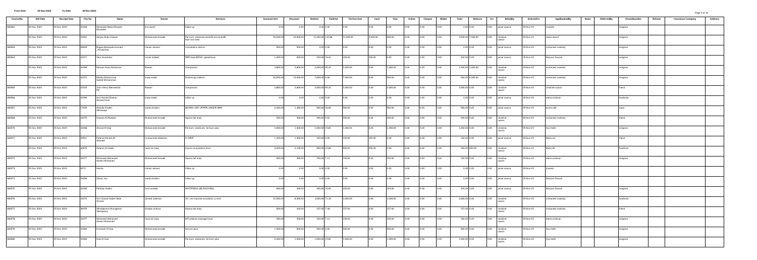From Date: 25-Nov-2023 To Date: 25-Nov-2023
Page 3 of 10
| InvoiceNo | Bill Date | Receipt Date | File No | Name | Doctor | Services | Invoiced Amt | Discount | NetAmt | TotalVat | Tot Due Amt | Cash | Visa | Online | Cheque | Wallet | Total | Balance | Ins | BilledBy | EnteredOn | AppBookedBy | Sales | ReferredBy | KnowAboutUs | Refund | Insurance Company | Address |
| --- | --- | --- | --- | --- | --- | --- | --- | --- | --- | --- | --- | --- | --- | --- | --- | --- | --- | --- | --- | --- | --- | --- | --- | --- | --- | --- | --- | --- |
| 083562 | 25 Nov 2023 | 25 Nov 2023 | 31198 | Mohamed Reda Elsayed Moustafa | lina awni2 | follow up | 0.00 | 0.00 | 0.00 | 0.00 | 0.00 | 0.00 | 0.00 | 0.00 | 0.00 | 0.00 | 0.00 | 0.00 | 0.00 | jamal osama | 25-Nov-23 | mostafa | | | instgram | | | |
| | 25 Nov 2023 | 25 Nov 2023 | 43261 | Ashjan Abdo Hassan | Mohammed Ismaeil | Fat burn- abdomen,endolift arm,endolift face and neck | 26,000.00 | 15,000.00 | 11,000.00 | 142.86 | 11,000.00 | 3,000.00 | 500.00 | 0.00 | 0.00 | 0.00 | 3,500.00 | 7,500.00 | 0.00 | christine cuison | 25-Nov-23 | rasha assad | | | instgram | | | |
| 083563 | 25 Nov 2023 | 25 Nov 2023 | 26949 | Ragea,Mashaulla,Hamed, ,,Aboujufoul, | Hanan almasri | consultation derma | 500.00 | 500.00 | 0.00 | 0.00 | 0.00 | 0.00 | 0.00 | 0.00 | 0.00 | 0.00 | 0.00 | 0.00 | 0.00 | jamal osama | 25-Nov-23 | mohamed mashaly | | | instgram | | | |
| 083564 | 25 Nov 2023 | 25 Nov 2023 | 43271 | Vera Goodness | Umair Hafeez | PRP-face,MESO- glutathione | 1,000.00 | 600.00 | 400.00 | 19.04 | 400.00 | 400.00 | 0.00 | 0.00 | 0.00 | 0.00 | 400.00 | 0.00 | 0.00 | jamal osama | 25-Nov-23 | Maryam Daoudi | | | instgram | | | |
| | 25 Nov 2023 | 25 Nov 2023 | 43269 | Maruan Noori Muhamad | Raslan | chiropractor | 4,800.00 | 2,800.00 | 2,000.00 | 95.24 | 2,000.00 | 0.00 | 1,000.00 | 0.00 | 0.00 | 0.00 | 1,000.00 | 1,000.00 | 0.00 | christine cuison | 25-Nov-23 | mohamed mashaly | | | instgram | | | |
| | 25 Nov 2023 | 25 Nov 2023 | 43274 | Maitha Mohammad Saeed Mohammad | loaay eatah | Endoscopy balloon | 20,000.00 | 13,000.00 | 7,000.00 | 0.00 | 7,000.00 | 0.00 | 500.00 | 0.00 | 0.00 | 0.00 | 500.00 | 6,500.00 | 0.00 | christine cuison | 25-Nov-23 | mohamed mashaly | | | instgram | | | |
| 083565 | 25 Nov 2023 | 25 Nov 2023 | 43245 | John Henry Bienvenida Pili | Raslan | chiropractor | 4,800.00 | 2,800.00 | 2,000.00 | 95.24 | 2,000.00 | 0.00 | 2,000.00 | 0.00 | 0.00 | 0.00 | 2,000.00 | 0.00 | 0.00 | christine cuison | 25-Nov-23 | christine cuison | | | friend | | | |
| 083566 | 25 Nov 2023 | 25 Nov 2023 | 42299 | Amr Ahmed Elasran Ahmed Amer | loaay eatah | follow up | 0.00 | 0.00 | 0.00 | 0.00 | 0.00 | 0.00 | 0.00 | 0.00 | 0.00 | 0.00 | 0.00 | 0.00 | 0.00 | jamal osama | 25-Nov-23 | reema soliman | | | facebook | | | |
| 083567 | 25 Nov 2023 | 25 Nov 2023 | 17529 | Abdulla Khaled Alkhawaja | warda ibrahim | BEARD LINE UPPER,UNDER ARM | 2,040.00 | 1,480.00 | 560.00 | 26.66 | 560.00 | 0.00 | 560.00 | 0.00 | 0.00 | 0.00 | 560.00 | 0.00 | 0.00 | jamal osama | 25-Nov-23 | eycha daif | | | aaaa | | | |
| 083568 | 25 Nov 2023 | 25 Nov 2023 | 43275 | Hassan Ali Ranjbar | Mohammed Ismaeil | Hijama full body | 500.00 | 300.00 | 200.00 | 9.52 | 200.00 | 0.00 | 200.00 | 0.00 | 0.00 | 0.00 | 200.00 | 0.00 | 0.00 | christine cuison | 25-Nov-23 | mohamed mashaly | | | friend | | | |
| 083570 | 25 Nov 2023 | 25 Nov 2023 | 43268 | Ahmad Al Haji | Mohammed Ismaeil | Fat burn- abdomen, fat burn plus | 2,000.00 | 1,000.00 | 1,000.00 | 23.81 | 1,000.00 | 0.00 | 1,000.00 | 0.00 | 0.00 | 0.00 | 1,000.00 | 0.00 | 0.00 | christine cuison | 25-Nov-23 | Aya Hafiz | | | instgram | | | |
| 083571 | 25 Nov 2023 | 25 Nov 2023 | 33511 | Fatema Ahmed Ali Alrahabi | mohammed alkubaisi | IV DRIP | 1,200.00 | 1,050.00 | 150.00 | 0.00 | 150.00 | 150.00 | 0.00 | 0.00 | 0.00 | 0.00 | 150.00 | 0.00 | 0.00 | jamal osama | 25-Nov-23 | Maria rec | | | friend | | | |
| | 25 Nov 2023 | 25 Nov 2023 | 40675 | Aidaros Ali Saleh | haris bin tariq | physio compination arms | 3,000.00 | 2,100.00 | 900.00 | 42.86 | 900.00 | 250.00 | 0.00 | 0.00 | 0.00 | 0.00 | 250.00 | 650.00 | 0.00 | christine cuison | 25-Nov-23 | Maha Ali | | | facebook | | | |
| 083572 | 25 Nov 2023 | 25 Nov 2023 | 43277 | Mohamed Mohamed Assem Mohamed | Mohammed Ismaeil | Hijama full body | 500.00 | 350.00 | 150.00 | 7.14 | 150.00 | 0.00 | 150.00 | 0.00 | 0.00 | 0.00 | 150.00 | 0.00 | 0.00 | christine cuison | 25-Nov-23 | reema soliman | | | instgram | | | |
| 083573 | 25 Nov 2023 | 25 Nov 2023 | 9474 | Henda | Hanan almasri | follow up | 0.00 | 0.00 | 0.00 | 0.00 | 0.00 | 0.00 | 0.00 | 0.00 | 0.00 | 0.00 | 0.00 | 0.00 | 0.00 | jamal osama | 25-Nov-23 | hussein | | | | | | |
| 083574 | 25 Nov 2023 | 25 Nov 2023 | 16206 | Zubair Jan | warda ibrahim | follow up | 0.00 | 0.00 | 0.00 | 0.00 | 0.00 | 0.00 | 0.00 | 0.00 | 0.00 | 0.00 | 0.00 | 0.00 | 0.00 | jamal osama | 25-Nov-23 | Maryam Daoudi | | | | | | |
| 083575 | 25 Nov 2023 | 25 Nov 2023 | 43265 | Fathiaa Hazem | lara mostafa | WHITENING (BLEACHING) | 600.00 | 200.00 | 400.00 | 20.00 | 420.00 | 0.00 | 420.00 | 0.00 | 0.00 | 0.00 | 420.00 | 0.00 | 0.00 | jamal osama | 25-Nov-23 | Maryam Daoudi | | | instgram | | | |
| 083576 | 25 Nov 2023 | 25 Nov 2023 | 43272 | Amr Gamal Gaber Helal Ahmed | ahmed soleman | SV- Uro improve circulation, p-shot | 12,500.00 | 8,500.00 | 4,000.00 | 71.43 | 4,000.00 | 0.00 | 4,000.00 | 0.00 | 0.00 | 0.00 | 4,000.00 | 0.00 | 0.00 | christine cuison | 25-Nov-23 | mohamed mashaly | | | facebook | | | |
| 083577 | 25 Nov 2023 | 25 Nov 2023 | 36379 | Sithalakshmi Murugesan Veerasamy | shadan amthus | Hijama full body | 500.00 | 343.00 | 157.00 | 7.48 | 157.00 | 0.00 | 157.00 | 0.00 | 0.00 | 0.00 | 157.00 | 0.00 | 0.00 | christine cuison | 25-Nov-23 | mohamed mashaly | | | friend | | | |
| 083578 | 25 Nov 2023 | 25 Nov 2023 | 43277 | Mohamed Mohamed Assem Mohamed | haris bin tariq | MT.medical massage back | 500.00 | 350.00 | 150.00 | 7.14 | 150.00 | 0.00 | 150.00 | 0.00 | 0.00 | 0.00 | 150.00 | 0.00 | 0.00 | christine cuison | 25-Nov-23 | reema soliman | | | instgram | | | |
| 083579 | 25 Nov 2023 | 25 Nov 2023 | 43260 | Kortobah Al Haji | Mohammed Ismaeil | fat burn plus | 1,000.00 | 500.00 | 500.00 | 0.00 | 500.00 | 0.00 | 500.00 | 0.00 | 0.00 | 0.00 | 500.00 | 0.00 | 0.00 | christine cuison | 25-Nov-23 | Aya Hafiz | | | instgram | | | |
| 083580 | 25 Nov 2023 | 25 Nov 2023 | 43266 | Hala Al Haji | Mohammed Ismaeil | Fat burn- abdomen, fat burn plus | 2,000.00 | 1,000.00 | 1,000.00 | 23.81 | 1,000.00 | 0.00 | 1,000.00 | 0.00 | 0.00 | 0.00 | 1,000.00 | 0.00 | 0.00 | christine cuison | 25-Nov-23 | Aya Hafiz | | | instgram | | | |